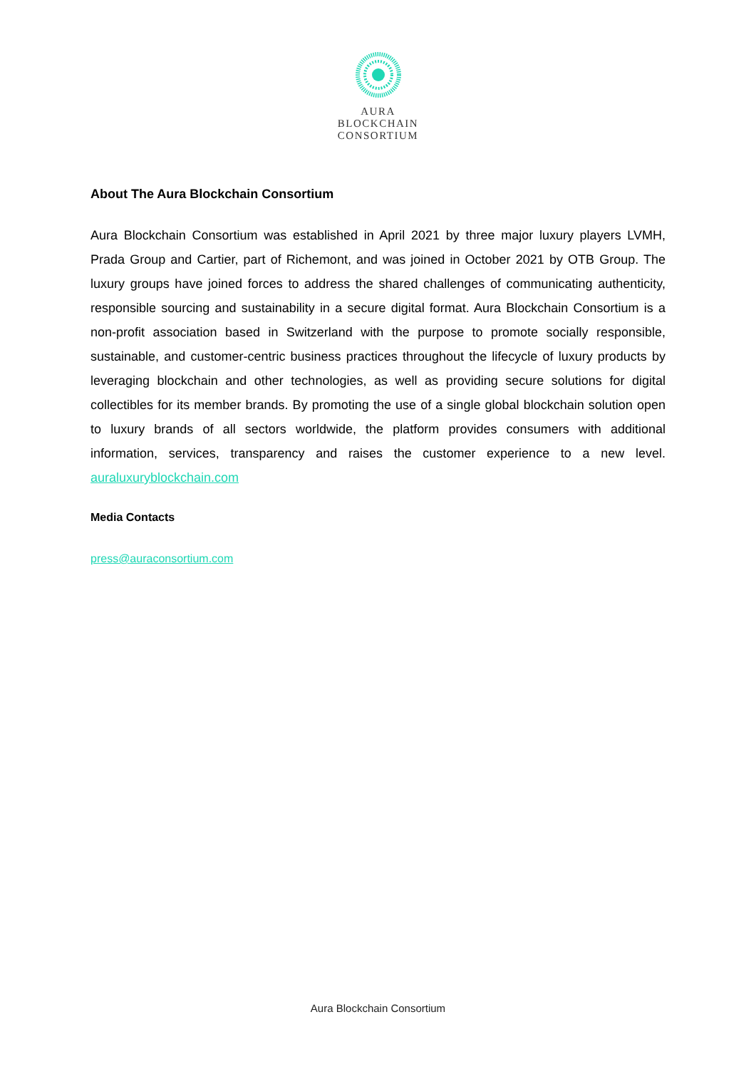AURA
BLOCKCHAIN
CONSORTIUM
About The Aura Blockchain Consortium
Aura Blockchain Consortium was established in April 2021 by three major luxury players LVMH, Prada Group and Cartier, part of Richemont, and was joined in October 2021 by OTB Group. The luxury groups have joined forces to address the shared challenges of communicating authenticity, responsible sourcing and sustainability in a secure digital format. Aura Blockchain Consortium is a non-profit association based in Switzerland with the purpose to promote socially responsible, sustainable, and customer-centric business practices throughout the lifecycle of luxury products by leveraging blockchain and other technologies, as well as providing secure solutions for digital collectibles for its member brands. By promoting the use of a single global blockchain solution open to luxury brands of all sectors worldwide, the platform provides consumers with additional information, services, transparency and raises the customer experience to a new level. auraluxuryblockchain.com
Media Contacts
press@auraconsortium.com
Aura Blockchain Consortium